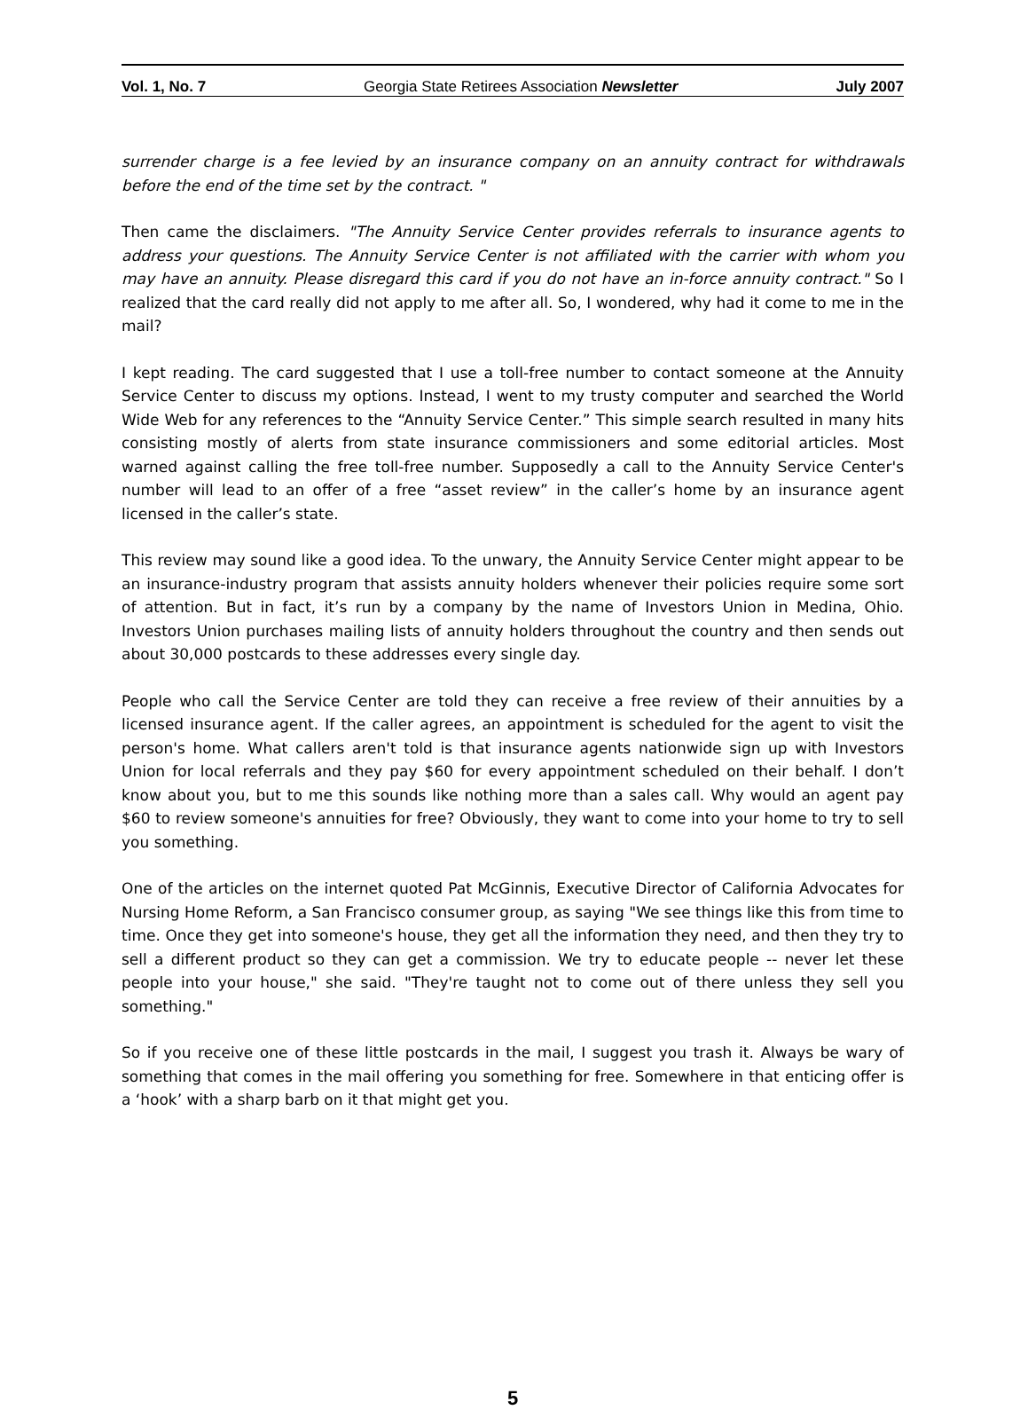Vol. 1, No. 7 Georgia State Retirees Association Newsletter July 2007
surrender charge is a fee levied by an insurance company on an annuity contract for withdrawals before the end of the time set by the contract. "
Then came the disclaimers. "The Annuity Service Center provides referrals to insurance agents to address your questions. The Annuity Service Center is not affiliated with the carrier with whom you may have an annuity. Please disregard this card if you do not have an in-force annuity contract." So I realized that the card really did not apply to me after all. So, I wondered, why had it come to me in the mail?
I kept reading. The card suggested that I use a toll-free number to contact someone at the Annuity Service Center to discuss my options. Instead, I went to my trusty computer and searched the World Wide Web for any references to the “Annuity Service Center.” This simple search resulted in many hits consisting mostly of alerts from state insurance commissioners and some editorial articles. Most warned against calling the free toll-free number. Supposedly a call to the Annuity Service Center's number will lead to an offer of a free “asset review” in the caller’s home by an insurance agent licensed in the caller’s state.
This review may sound like a good idea. To the unwary, the Annuity Service Center might appear to be an insurance-industry program that assists annuity holders whenever their policies require some sort of attention. But in fact, it’s run by a company by the name of Investors Union in Medina, Ohio. Investors Union purchases mailing lists of annuity holders throughout the country and then sends out about 30,000 postcards to these addresses every single day.
People who call the Service Center are told they can receive a free review of their annuities by a licensed insurance agent. If the caller agrees, an appointment is scheduled for the agent to visit the person's home. What callers aren't told is that insurance agents nationwide sign up with Investors Union for local referrals and they pay $60 for every appointment scheduled on their behalf. I don’t know about you, but to me this sounds like nothing more than a sales call. Why would an agent pay $60 to review someone's annuities for free? Obviously, they want to come into your home to try to sell you something.
One of the articles on the internet quoted Pat McGinnis, Executive Director of California Advocates for Nursing Home Reform, a San Francisco consumer group, as saying "We see things like this from time to time. Once they get into someone's house, they get all the information they need, and then they try to sell a different product so they can get a commission. We try to educate people -- never let these people into your house," she said. "They're taught not to come out of there unless they sell you something."
So if you receive one of these little postcards in the mail, I suggest you trash it. Always be wary of something that comes in the mail offering you something for free. Somewhere in that enticing offer is a ‘hook’ with a sharp barb on it that might get you.
5